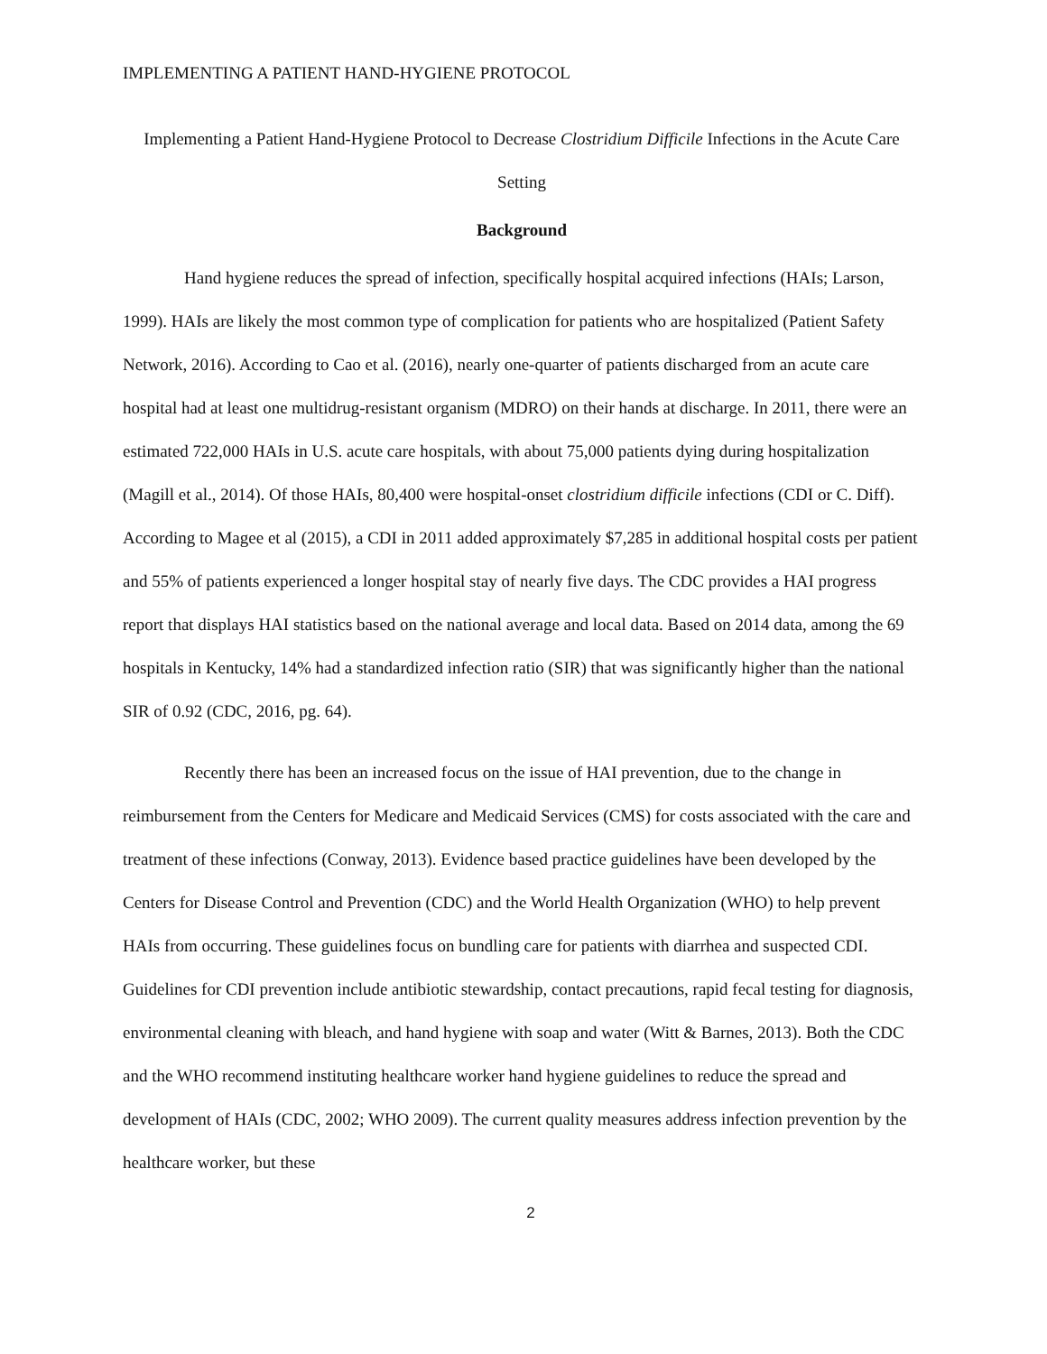IMPLEMENTING A PATIENT HAND-HYGIENE PROTOCOL
Implementing a Patient Hand-Hygiene Protocol to Decrease Clostridium Difficile Infections in the Acute Care Setting
Background
Hand hygiene reduces the spread of infection, specifically hospital acquired infections (HAIs; Larson, 1999). HAIs are likely the most common type of complication for patients who are hospitalized (Patient Safety Network, 2016). According to Cao et al. (2016), nearly one-quarter of patients discharged from an acute care hospital had at least one multidrug-resistant organism (MDRO) on their hands at discharge. In 2011, there were an estimated 722,000 HAIs in U.S. acute care hospitals, with about 75,000 patients dying during hospitalization (Magill et al., 2014). Of those HAIs, 80,400 were hospital-onset clostridium difficile infections (CDI or C. Diff). According to Magee et al (2015), a CDI in 2011 added approximately $7,285 in additional hospital costs per patient and 55% of patients experienced a longer hospital stay of nearly five days. The CDC provides a HAI progress report that displays HAI statistics based on the national average and local data. Based on 2014 data, among the 69 hospitals in Kentucky, 14% had a standardized infection ratio (SIR) that was significantly higher than the national SIR of 0.92 (CDC, 2016, pg. 64).
Recently there has been an increased focus on the issue of HAI prevention, due to the change in reimbursement from the Centers for Medicare and Medicaid Services (CMS) for costs associated with the care and treatment of these infections (Conway, 2013). Evidence based practice guidelines have been developed by the Centers for Disease Control and Prevention (CDC) and the World Health Organization (WHO) to help prevent HAIs from occurring. These guidelines focus on bundling care for patients with diarrhea and suspected CDI. Guidelines for CDI prevention include antibiotic stewardship, contact precautions, rapid fecal testing for diagnosis, environmental cleaning with bleach, and hand hygiene with soap and water (Witt & Barnes, 2013). Both the CDC and the WHO recommend instituting healthcare worker hand hygiene guidelines to reduce the spread and development of HAIs (CDC, 2002; WHO 2009). The current quality measures address infection prevention by the healthcare worker, but these
2